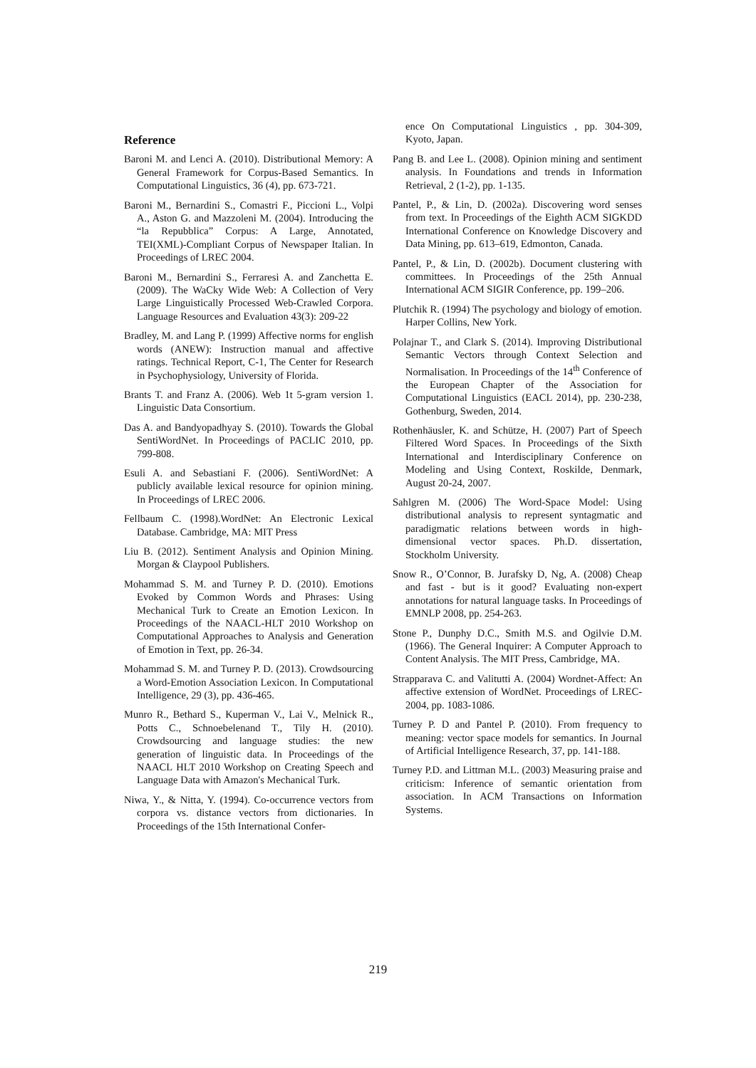Reference
Baroni M. and Lenci A. (2010). Distributional Memory: A General Framework for Corpus-Based Semantics. In Computational Linguistics, 36 (4), pp. 673-721.
Baroni M., Bernardini S., Comastri F., Piccioni L., Volpi A., Aston G. and Mazzoleni M. (2004). Introducing the “la Repubblica” Corpus: A Large, Annotated, TEI(XML)-Compliant Corpus of Newspaper Italian. In Proceedings of LREC 2004.
Baroni M., Bernardini S., Ferraresi A. and Zanchetta E. (2009). The WaCky Wide Web: A Collection of Very Large Linguistically Processed Web-Crawled Corpora. Language Resources and Evaluation 43(3): 209-22
Bradley, M. and Lang P. (1999) Affective norms for english words (ANEW): Instruction manual and affective ratings. Technical Report, C-1, The Center for Research in Psychophysiology, University of Florida.
Brants T. and Franz A. (2006). Web 1t 5-gram version 1. Linguistic Data Consortium.
Das A. and Bandyopadhyay S. (2010). Towards the Global SentiWordNet. In Proceedings of PACLIC 2010, pp. 799-808.
Esuli A. and Sebastiani F. (2006). SentiWordNet: A publicly available lexical resource for opinion mining. In Proceedings of LREC 2006.
Fellbaum C. (1998).WordNet: An Electronic Lexical Database. Cambridge, MA: MIT Press
Liu B. (2012). Sentiment Analysis and Opinion Mining. Morgan & Claypool Publishers.
Mohammad S. M. and Turney P. D. (2010). Emotions Evoked by Common Words and Phrases: Using Mechanical Turk to Create an Emotion Lexicon. In Proceedings of the NAACL-HLT 2010 Workshop on Computational Approaches to Analysis and Generation of Emotion in Text, pp. 26-34.
Mohammad S. M. and Turney P. D. (2013). Crowdsourcing a Word-Emotion Association Lexicon. In Computational Intelligence, 29 (3), pp. 436-465.
Munro R., Bethard S., Kuperman V., Lai V., Melnick R., Potts C., Schnoebelenand T., Tily H. (2010). Crowdsourcing and language studies: the new generation of linguistic data. In Proceedings of the NAACL HLT 2010 Workshop on Creating Speech and Language Data with Amazon's Mechanical Turk.
Niwa, Y., & Nitta, Y. (1994). Co-occurrence vectors from corpora vs. distance vectors from dictionaries. In Proceedings of the 15th International Confer-
ence On Computational Linguistics , pp. 304-309, Kyoto, Japan.
Pang B. and Lee L. (2008). Opinion mining and sentiment analysis. In Foundations and trends in Information Retrieval, 2 (1-2), pp. 1-135.
Pantel, P., & Lin, D. (2002a). Discovering word senses from text. In Proceedings of the Eighth ACM SIGKDD International Conference on Knowledge Discovery and Data Mining, pp. 613–619, Edmonton, Canada.
Pantel, P., & Lin, D. (2002b). Document clustering with committees. In Proceedings of the 25th Annual International ACM SIGIR Conference, pp. 199–206.
Plutchik R. (1994) The psychology and biology of emotion. Harper Collins, New York.
Polajnar T., and Clark S. (2014). Improving Distributional Semantic Vectors through Context Selection and Normalisation. In Proceedings of the 14<sup>th</sup> Conference of the European Chapter of the Association for Computational Linguistics (EACL 2014), pp. 230-238, Gothenburg, Sweden, 2014.
Rothenhäusler, K. and Schütze, H. (2007) Part of Speech Filtered Word Spaces. In Proceedings of the Sixth International and Interdisciplinary Conference on Modeling and Using Context, Roskilde, Denmark, August 20-24, 2007.
Sahlgren M. (2006) The Word-Space Model: Using distributional analysis to represent syntagmatic and paradigmatic relations between words in high-dimensional vector spaces. Ph.D. dissertation, Stockholm University.
Snow R., O’Connor, B. Jurafsky D, Ng, A. (2008) Cheap and fast - but is it good? Evaluating non-expert annotations for natural language tasks. In Proceedings of EMNLP 2008, pp. 254-263.
Stone P., Dunphy D.C., Smith M.S. and Ogilvie D.M. (1966). The General Inquirer: A Computer Approach to Content Analysis. The MIT Press, Cambridge, MA.
Strapparava C. and Valitutti A. (2004) Wordnet-Affect: An affective extension of WordNet. Proceedings of LREC-2004, pp. 1083-1086.
Turney P. D and Pantel P. (2010). From frequency to meaning: vector space models for semantics. In Journal of Artificial Intelligence Research, 37, pp. 141-188.
Turney P.D. and Littman M.L. (2003) Measuring praise and criticism: Inference of semantic orientation from association. In ACM Transactions on Information Systems.
219